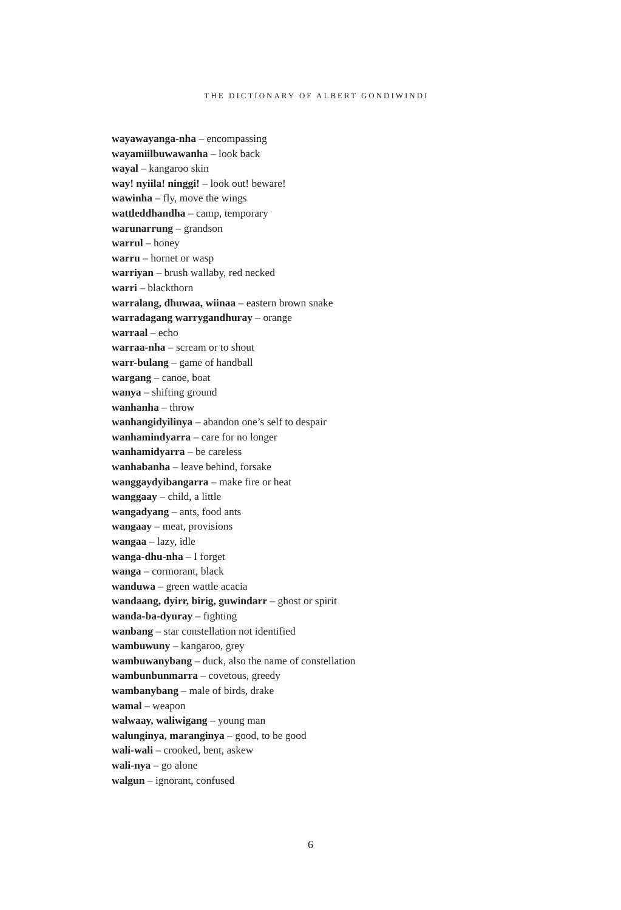THE DICTIONARY OF ALBERT GONDIWINDI
wayawayanga-nha – encompassing
wayamiilbuwawanha – look back
wayal – kangaroo skin
way! nyiila! ninggi! – look out! beware!
wawinha – fly, move the wings
wattleddhandha – camp, temporary
warunarrung – grandson
warrul – honey
warru – hornet or wasp
warriyan – brush wallaby, red necked
warri – blackthorn
warralang, dhuwaa, wiinaa – eastern brown snake
warradagang warrygandhuray – orange
warraal – echo
warraa-nha – scream or to shout
warr-bulang – game of handball
wargang – canoe, boat
wanya – shifting ground
wanhanha – throw
wanhangidyilinya – abandon one’s self to despair
wanhamindyarra – care for no longer
wanhamidyarra – be careless
wanhabanha – leave behind, forsake
wanggaydyibangarra – make fire or heat
wanggaay – child, a little
wangadyang – ants, food ants
wangaay – meat, provisions
wangaa – lazy, idle
wanga-dhu-nha – I forget
wanga – cormorant, black
wanduwa – green wattle acacia
wandaang, dyirr, birig, guwindarr – ghost or spirit
wanda-ba-dyuray – fighting
wanbang – star constellation not identified
wambuwuny – kangaroo, grey
wambuwanybang – duck, also the name of constellation
wambunbunmarra – covetous, greedy
wambanybang – male of birds, drake
wamal – weapon
walwaay, waliwigang – young man
walunginya, maranginya – good, to be good
wali-wali – crooked, bent, askew
wali-nya – go alone
walgun – ignorant, confused
6